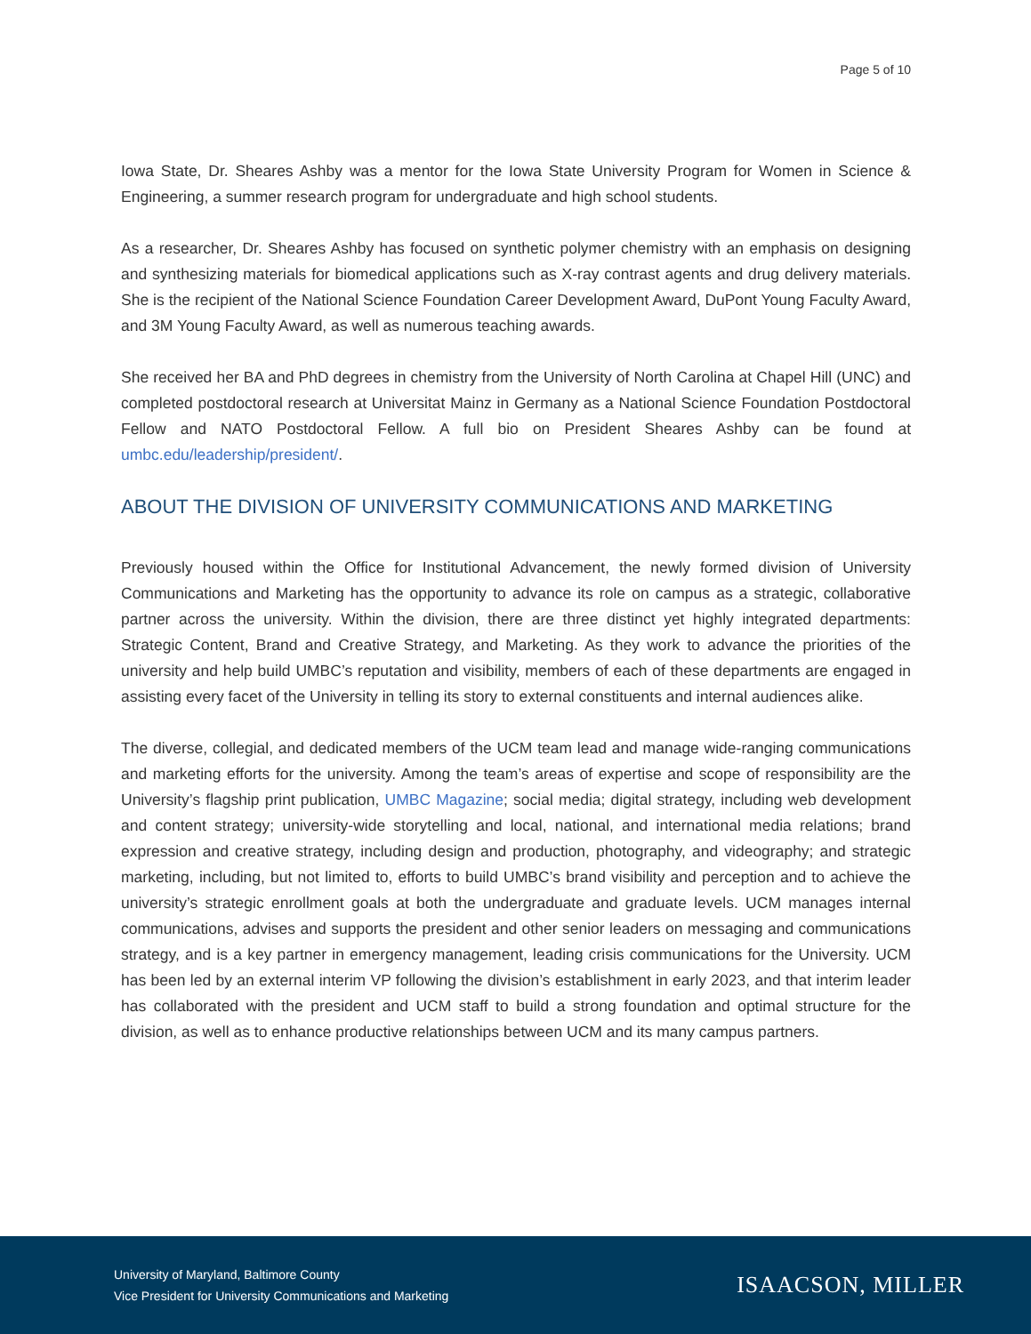Page 5 of 10
Iowa State, Dr. Sheares Ashby was a mentor for the Iowa State University Program for Women in Science & Engineering, a summer research program for undergraduate and high school students.
As a researcher, Dr. Sheares Ashby has focused on synthetic polymer chemistry with an emphasis on designing and synthesizing materials for biomedical applications such as X-ray contrast agents and drug delivery materials. She is the recipient of the National Science Foundation Career Development Award, DuPont Young Faculty Award, and 3M Young Faculty Award, as well as numerous teaching awards.
She received her BA and PhD degrees in chemistry from the University of North Carolina at Chapel Hill (UNC) and completed postdoctoral research at Universitat Mainz in Germany as a National Science Foundation Postdoctoral Fellow and NATO Postdoctoral Fellow. A full bio on President Sheares Ashby can be found at umbc.edu/leadership/president/.
ABOUT THE DIVISION OF UNIVERSITY COMMUNICATIONS AND MARKETING
Previously housed within the Office for Institutional Advancement, the newly formed division of University Communications and Marketing has the opportunity to advance its role on campus as a strategic, collaborative partner across the university. Within the division, there are three distinct yet highly integrated departments: Strategic Content, Brand and Creative Strategy, and Marketing. As they work to advance the priorities of the university and help build UMBC’s reputation and visibility, members of each of these departments are engaged in assisting every facet of the University in telling its story to external constituents and internal audiences alike.
The diverse, collegial, and dedicated members of the UCM team lead and manage wide-ranging communications and marketing efforts for the university. Among the team’s areas of expertise and scope of responsibility are the University’s flagship print publication, UMBC Magazine; social media; digital strategy, including web development and content strategy; university-wide storytelling and local, national, and international media relations; brand expression and creative strategy, including design and production, photography, and videography; and strategic marketing, including, but not limited to, efforts to build UMBC’s brand visibility and perception and to achieve the university’s strategic enrollment goals at both the undergraduate and graduate levels. UCM manages internal communications, advises and supports the president and other senior leaders on messaging and communications strategy, and is a key partner in emergency management, leading crisis communications for the University. UCM has been led by an external interim VP following the division’s establishment in early 2023, and that interim leader has collaborated with the president and UCM staff to build a strong foundation and optimal structure for the division, as well as to enhance productive relationships between UCM and its many campus partners.
University of Maryland, Baltimore County
Vice President for University Communications and Marketing
ISAACSON, MILLER